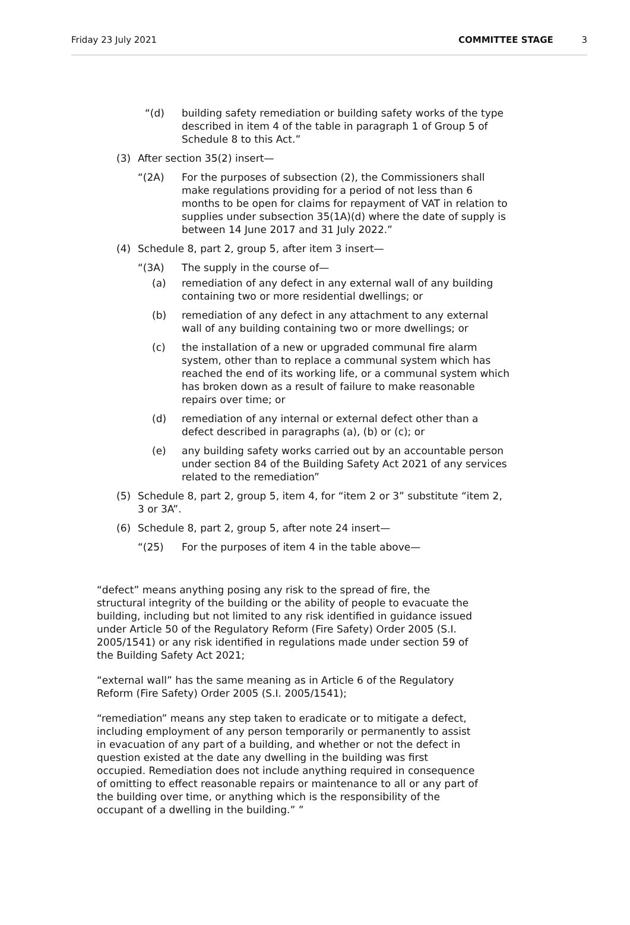Friday 23 July 2021 COMMITTEE STAGE 3
“(d) building safety remediation or building safety works of the type described in item 4 of the table in paragraph 1 of Group 5 of Schedule 8 to this Act.”
(3) After section 35(2) insert—
“(2A) For the purposes of subsection (2), the Commissioners shall make regulations providing for a period of not less than 6 months to be open for claims for repayment of VAT in relation to supplies under subsection 35(1A)(d) where the date of supply is between 14 June 2017 and 31 July 2022.”
(4) Schedule 8, part 2, group 5, after item 3 insert—
“(3A) The supply in the course of—
(a) remediation of any defect in any external wall of any building containing two or more residential dwellings; or
(b) remediation of any defect in any attachment to any external wall of any building containing two or more dwellings; or
(c) the installation of a new or upgraded communal fire alarm system, other than to replace a communal system which has reached the end of its working life, or a communal system which has broken down as a result of failure to make reasonable repairs over time; or
(d) remediation of any internal or external defect other than a defect described in paragraphs (a), (b) or (c); or
(e) any building safety works carried out by an accountable person under section 84 of the Building Safety Act 2021 of any services related to the remediation”
(5) Schedule 8, part 2, group 5, item 4, for “item 2 or 3” substitute “item 2, 3 or 3A”.
(6) Schedule 8, part 2, group 5, after note 24 insert—
“(25) For the purposes of item 4 in the table above—
“defect” means anything posing any risk to the spread of fire, the structural integrity of the building or the ability of people to evacuate the building, including but not limited to any risk identified in guidance issued under Article 50 of the Regulatory Reform (Fire Safety) Order 2005 (S.I. 2005/1541) or any risk identified in regulations made under section 59 of the Building Safety Act 2021;
“external wall” has the same meaning as in Article 6 of the Regulatory Reform (Fire Safety) Order 2005 (S.I. 2005/1541);
“remediation” means any step taken to eradicate or to mitigate a defect, including employment of any person temporarily or permanently to assist in evacuation of any part of a building, and whether or not the defect in question existed at the date any dwelling in the building was first occupied. Remediation does not include anything required in consequence of omitting to effect reasonable repairs or maintenance to all or any part of the building over time, or anything which is the responsibility of the occupant of a dwelling in the building.” ”